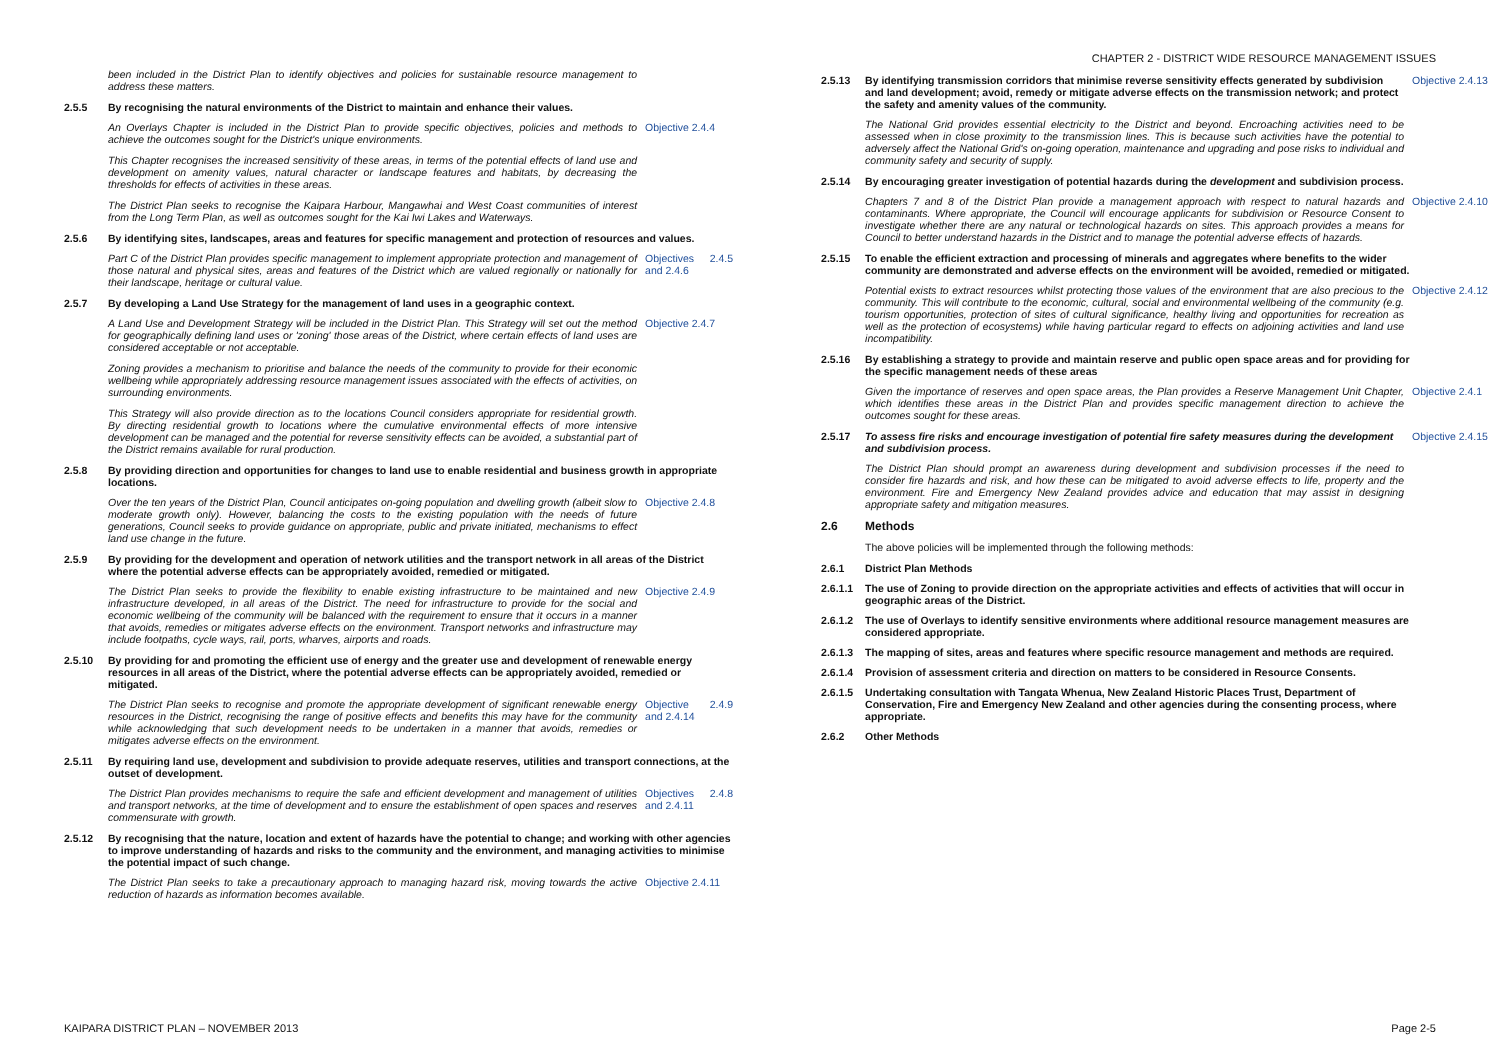CHAPTER 2 - DISTRICT WIDE RESOURCE MANAGEMENT ISSUES
been included in the District Plan to identify objectives and policies for sustainable resource management to address these matters.
2.5.5 By recognising the natural environments of the District to maintain and enhance their values.
An Overlays Chapter is included in the District Plan to provide specific objectives, policies and methods to achieve the outcomes sought for the District's unique environments.
Objective 2.4.4
This Chapter recognises the increased sensitivity of these areas, in terms of the potential effects of land use and development on amenity values, natural character or landscape features and habitats, by decreasing the thresholds for effects of activities in these areas.
The District Plan seeks to recognise the Kaipara Harbour, Mangawhai and West Coast communities of interest from the Long Term Plan, as well as outcomes sought for the Kai Iwi Lakes and Waterways.
2.5.6 By identifying sites, landscapes, areas and features for specific management and protection of resources and values.
Part C of the District Plan provides specific management to implement appropriate protection and management of those natural and physical sites, areas and features of the District which are valued regionally or nationally for their landscape, heritage or cultural value.
Objectives 2.4.5 and 2.4.6
2.5.7 By developing a Land Use Strategy for the management of land uses in a geographic context.
A Land Use and Development Strategy will be included in the District Plan. This Strategy will set out the method for geographically defining land uses or 'zoning' those areas of the District, where certain effects of land uses are considered acceptable or not acceptable.
Objective 2.4.7
Zoning provides a mechanism to prioritise and balance the needs of the community to provide for their economic wellbeing while appropriately addressing resource management issues associated with the effects of activities, on surrounding environments.
This Strategy will also provide direction as to the locations Council considers appropriate for residential growth. By directing residential growth to locations where the cumulative environmental effects of more intensive development can be managed and the potential for reverse sensitivity effects can be avoided, a substantial part of the District remains available for rural production.
2.5.8 By providing direction and opportunities for changes to land use to enable residential and business growth in appropriate locations.
Over the ten years of the District Plan, Council anticipates on-going population and dwelling growth (albeit slow to moderate growth only). However, balancing the costs to the existing population with the needs of future generations, Council seeks to provide guidance on appropriate, public and private initiated, mechanisms to effect land use change in the future.
Objective 2.4.8
2.5.9 By providing for the development and operation of network utilities and the transport network in all areas of the District where the potential adverse effects can be appropriately avoided, remedied or mitigated.
The District Plan seeks to provide the flexibility to enable existing infrastructure to be maintained and new infrastructure developed, in all areas of the District. The need for infrastructure to provide for the social and economic wellbeing of the community will be balanced with the requirement to ensure that it occurs in a manner that avoids, remedies or mitigates adverse effects on the environment. Transport networks and infrastructure may include footpaths, cycle ways, rail, ports, wharves, airports and roads.
Objective 2.4.9
2.5.10 By providing for and promoting the efficient use of energy and the greater use and development of renewable energy resources in all areas of the District, where the potential adverse effects can be appropriately avoided, remedied or mitigated.
The District Plan seeks to recognise and promote the appropriate development of significant renewable energy resources in the District, recognising the range of positive effects and benefits this may have for the community while acknowledging that such development needs to be undertaken in a manner that avoids, remedies or mitigates adverse effects on the environment.
Objective 2.4.9 and 2.4.14
2.5.11 By requiring land use, development and subdivision to provide adequate reserves, utilities and transport connections, at the outset of development.
The District Plan provides mechanisms to require the safe and efficient development and management of utilities and transport networks, at the time of development and to ensure the establishment of open spaces and reserves commensurate with growth.
Objectives 2.4.8 and 2.4.11
2.5.12 By recognising that the nature, location and extent of hazards have the potential to change; and working with other agencies to improve understanding of hazards and risks to the community and the environment, and managing activities to minimise the potential impact of such change.
The District Plan seeks to take a precautionary approach to managing hazard risk, moving towards the active reduction of hazards as information becomes available.
Objective 2.4.11
2.5.13 By identifying transmission corridors that minimise reverse sensitivity effects generated by subdivision and land development; avoid, remedy or mitigate adverse effects on the transmission network; and protect the safety and amenity values of the community.
Objective 2.4.13
The National Grid provides essential electricity to the District and beyond. Encroaching activities need to be assessed when in close proximity to the transmission lines. This is because such activities have the potential to adversely affect the National Grid's on-going operation, maintenance and upgrading and pose risks to individual and community safety and security of supply.
2.5.14 By encouraging greater investigation of potential hazards during the development and subdivision process.
Chapters 7 and 8 of the District Plan provide a management approach with respect to natural hazards and contaminants. Where appropriate, the Council will encourage applicants for subdivision or Resource Consent to investigate whether there are any natural or technological hazards on sites. This approach provides a means for Council to better understand hazards in the District and to manage the potential adverse effects of hazards.
Objective 2.4.10
2.5.15 To enable the efficient extraction and processing of minerals and aggregates where benefits to the wider community are demonstrated and adverse effects on the environment will be avoided, remedied or mitigated.
Potential exists to extract resources whilst protecting those values of the environment that are also precious to the community. This will contribute to the economic, cultural, social and environmental wellbeing of the community (e.g. tourism opportunities, protection of sites of cultural significance, healthy living and opportunities for recreation as well as the protection of ecosystems) while having particular regard to effects on adjoining activities and land use incompatibility.
Objective 2.4.12
2.5.16 By establishing a strategy to provide and maintain reserve and public open space areas and for providing for the specific management needs of these areas
Given the importance of reserves and open space areas, the Plan provides a Reserve Management Unit Chapter, which identifies these areas in the District Plan and provides specific management direction to achieve the outcomes sought for these areas.
Objective 2.4.1
2.5.17 To assess fire risks and encourage investigation of potential fire safety measures during the development and subdivision process.
Objective 2.4.15
The District Plan should prompt an awareness during development and subdivision processes if the need to consider fire hazards and risk, and how these can be mitigated to avoid adverse effects to life, property and the environment. Fire and Emergency New Zealand provides advice and education that may assist in designing appropriate safety and mitigation measures.
2.6 Methods
The above policies will be implemented through the following methods:
2.6.1 District Plan Methods
2.6.1.1
The use of Zoning to provide direction on the appropriate activities and effects of activities that will occur in geographic areas of the District.
2.6.1.2
The use of Overlays to identify sensitive environments where additional resource management measures are considered appropriate.
2.6.1.3
The mapping of sites, areas and features where specific resource management and methods are required.
2.6.1.4
Provision of assessment criteria and direction on matters to be considered in Resource Consents.
2.6.1.5
Undertaking consultation with Tangata Whenua, New Zealand Historic Places Trust, Department of Conservation, Fire and Emergency New Zealand and other agencies during the consenting process, where appropriate.
2.6.2 Other Methods
KAIPARA DISTRICT PLAN – NOVEMBER 2013 Page 2-5